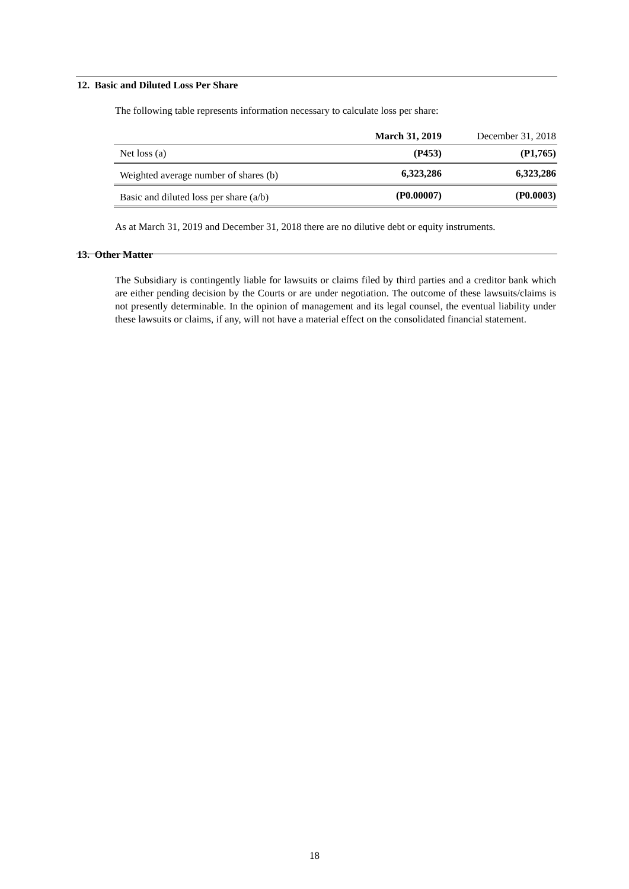12. Basic and Diluted Loss Per Share
The following table represents information necessary to calculate loss per share:
| | March 31, 2019 | December 31, 2018 |
| --- | --- | --- |
| Net loss (a) | (P453) | (P1,765) |
| Weighted average number of shares (b) | 6,323,286 | 6,323,286 |
| Basic and diluted loss per share (a/b) | (P0.00007) | (P0.0003) |
As at March 31, 2019 and December 31, 2018 there are no dilutive debt or equity instruments.
13. Other Matter
The Subsidiary is contingently liable for lawsuits or claims filed by third parties and a creditor bank which are either pending decision by the Courts or are under negotiation. The outcome of these lawsuits/claims is not presently determinable. In the opinion of management and its legal counsel, the eventual liability under these lawsuits or claims, if any, will not have a material effect on the consolidated financial statement.
18